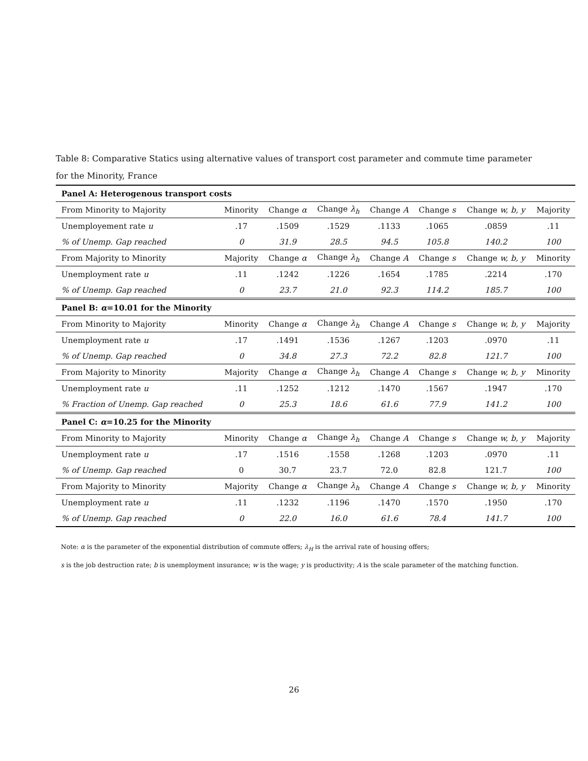Table 8: Comparative Statics using alternative values of transport cost parameter and commute time parameter for the Minority, France
| Panel A: Heterogenous transport costs | | | | | | | |
| From Minority to Majority | Minority | Change α | Change λ<sub>h</sub> | Change A | Change s | Change w, b, y | Majority |
| Unemployement rate u | .17 | .1509 | .1529 | .1133 | .1065 | .0859 | .11 |
| % of Unemp. Gap reached | 0 | 31.9 | 28.5 | 94.5 | 105.8 | 140.2 | 100 |
| From Majority to Minority | Majority | Change α | Change λ<sub>h</sub> | Change A | Change s | Change w, b, y | Minority |
| Unemployment rate u | .11 | .1242 | .1226 | .1654 | .1785 | .2214 | .170 |
| % of Unemp. Gap reached | 0 | 23.7 | 21.0 | 92.3 | 114.2 | 185.7 | 100 |
| Panel B: α =10.01 for the Minority | | | | | | | |
| From Minority to Majority | Minority | Change α | Change λ<sub>h</sub> | Change A | Change s | Change w, b, y | Majority |
| Unemployment rate u | .17 | .1491 | .1536 | .1267 | .1203 | .0970 | .11 |
| % of Unemp. Gap reached | 0 | 34.8 | 27.3 | 72.2 | 82.8 | 121.7 | 100 |
| From Majority to Minority | Majority | Change α | Change λ<sub>h</sub> | Change A | Change s | Change w, b, y | Minority |
| Unemployment rate u | .11 | .1252 | .1212 | .1470 | .1567 | .1947 | .170 |
| % Fraction of Unemp. Gap reached | 0 | 25.3 | 18.6 | 61.6 | 77.9 | 141.2 | 100 |
| Panel C: α =10.25 for the Minority | | | | | | | |
| From Minority to Majority | Minority | Change α | Change λ<sub>h</sub> | Change A | Change s | Change w, b, y | Majority |
| Unemployment rate u | .17 | .1516 | .1558 | .1268 | .1203 | .0970 | .11 |
| % of Unemp. Gap reached | 0 | 30.7 | 23.7 | 72.0 | 82.8 | 121.7 | 100 |
| From Majority to Minority | Majority | Change α | Change λ<sub>h</sub> | Change A | Change s | Change w, b, y | Minority |
| Unemployment rate u | .11 | .1232 | .1196 | .1470 | .1570 | .1950 | .170 |
| % of Unemp. Gap reached | 0 | 22.0 | 16.0 | 61.6 | 78.4 | 141.7 | 100 |
Note: α is the parameter of the exponential distribution of commute offers; λ<sub>H</sub> is the arrival rate of housing offers;
s is the job destruction rate; b is unemployment insurance; w is the wage; y is productivity; A is the scale parameter of the matching function.
26